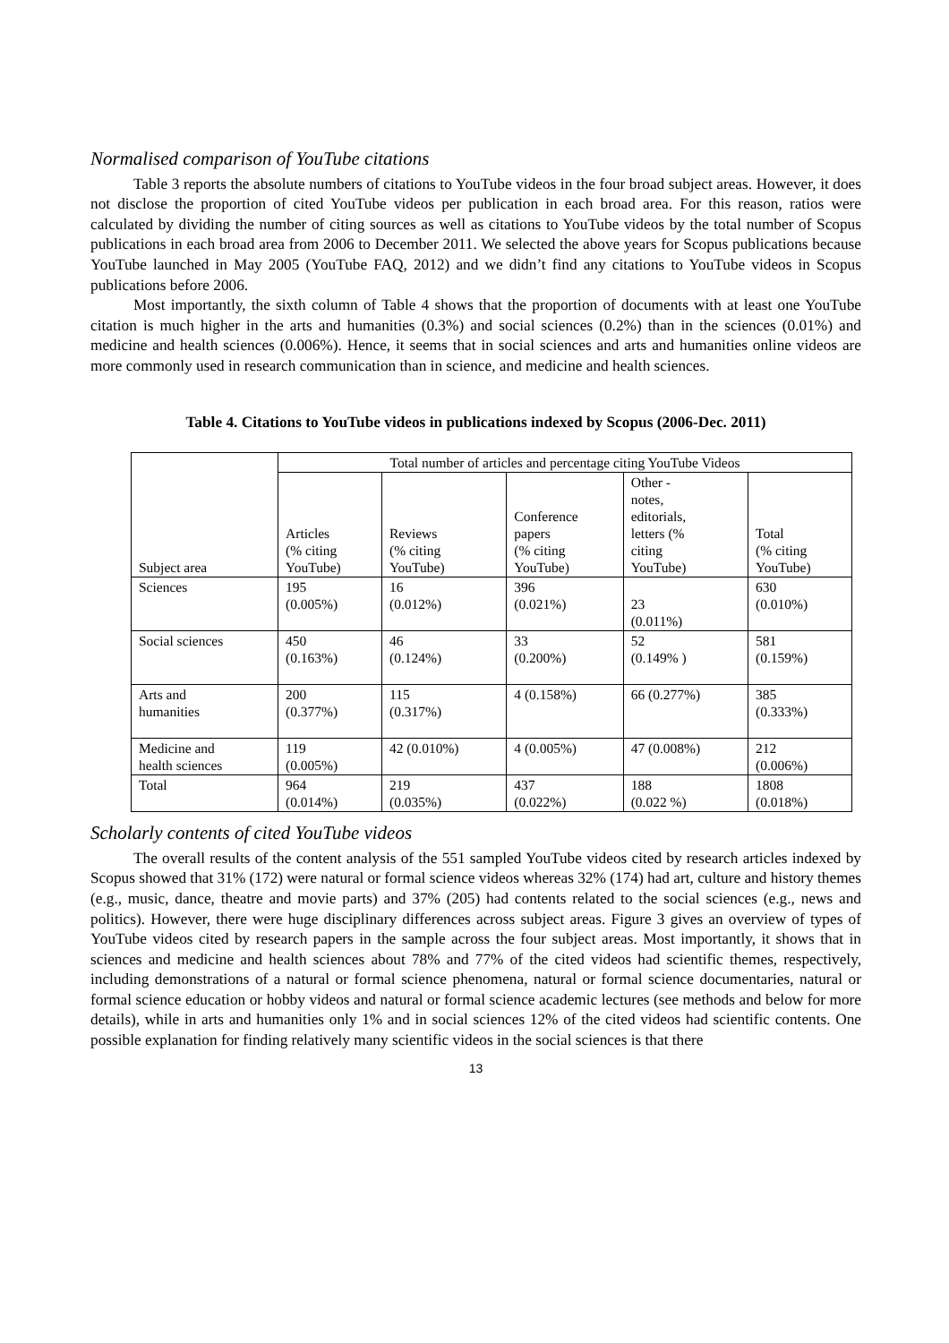Normalised comparison of YouTube citations
Table 3 reports the absolute numbers of citations to YouTube videos in the four broad subject areas. However, it does not disclose the proportion of cited YouTube videos per publication in each broad area. For this reason, ratios were calculated by dividing the number of citing sources as well as citations to YouTube videos by the total number of Scopus publications in each broad area from 2006 to December 2011. We selected the above years for Scopus publications because YouTube launched in May 2005 (YouTube FAQ, 2012) and we didn’t find any citations to YouTube videos in Scopus publications before 2006.
Most importantly, the sixth column of Table 4 shows that the proportion of documents with at least one YouTube citation is much higher in the arts and humanities (0.3%) and social sciences (0.2%) than in the sciences (0.01%) and medicine and health sciences (0.006%). Hence, it seems that in social sciences and arts and humanities online videos are more commonly used in research communication than in science, and medicine and health sciences.
Table 4. Citations to YouTube videos in publications indexed by Scopus (2006-Dec. 2011)
| Subject area | Total number of articles and percentage citing YouTube Videos | | | | |
| | Articles (% citing YouTube) | Reviews (% citing YouTube) | Conference papers (% citing YouTube) | Other - notes, editorials, letters (% citing YouTube) | Total (% citing YouTube) |
| Sciences | 195 (0.005%) | 16 (0.012%) | 396 (0.021%) | 23 (0.011%) | 630 (0.010%) |
| Social sciences | 450 (0.163%) | 46 (0.124%) | 33 (0.200%) | 52 (0.149% ) | 581 (0.159%) |
| Arts and humanities | 200 (0.377%) | 115 (0.317%) | 4 (0.158%) | 66 (0.277%) | 385 (0.333%) |
| Medicine and health sciences | 119 (0.005%) | 42 (0.010%) | 4 (0.005%) | 47 (0.008%) | 212 (0.006%) |
| Total | 964 (0.014%) | 219 (0.035%) | 437 (0.022%) | 188 (0.022 %) | 1808 (0.018%) |
Scholarly contents of cited YouTube videos
The overall results of the content analysis of the 551 sampled YouTube videos cited by research articles indexed by Scopus showed that 31% (172) were natural or formal science videos whereas 32% (174) had art, culture and history themes (e.g., music, dance, theatre and movie parts) and 37% (205) had contents related to the social sciences (e.g., news and politics). However, there were huge disciplinary differences across subject areas. Figure 3 gives an overview of types of YouTube videos cited by research papers in the sample across the four subject areas. Most importantly, it shows that in sciences and medicine and health sciences about 78% and 77% of the cited videos had scientific themes, respectively, including demonstrations of a natural or formal science phenomena, natural or formal science documentaries, natural or formal science education or hobby videos and natural or formal science academic lectures (see methods and below for more details), while in arts and humanities only 1% and in social sciences 12% of the cited videos had scientific contents. One possible explanation for finding relatively many scientific videos in the social sciences is that there
13